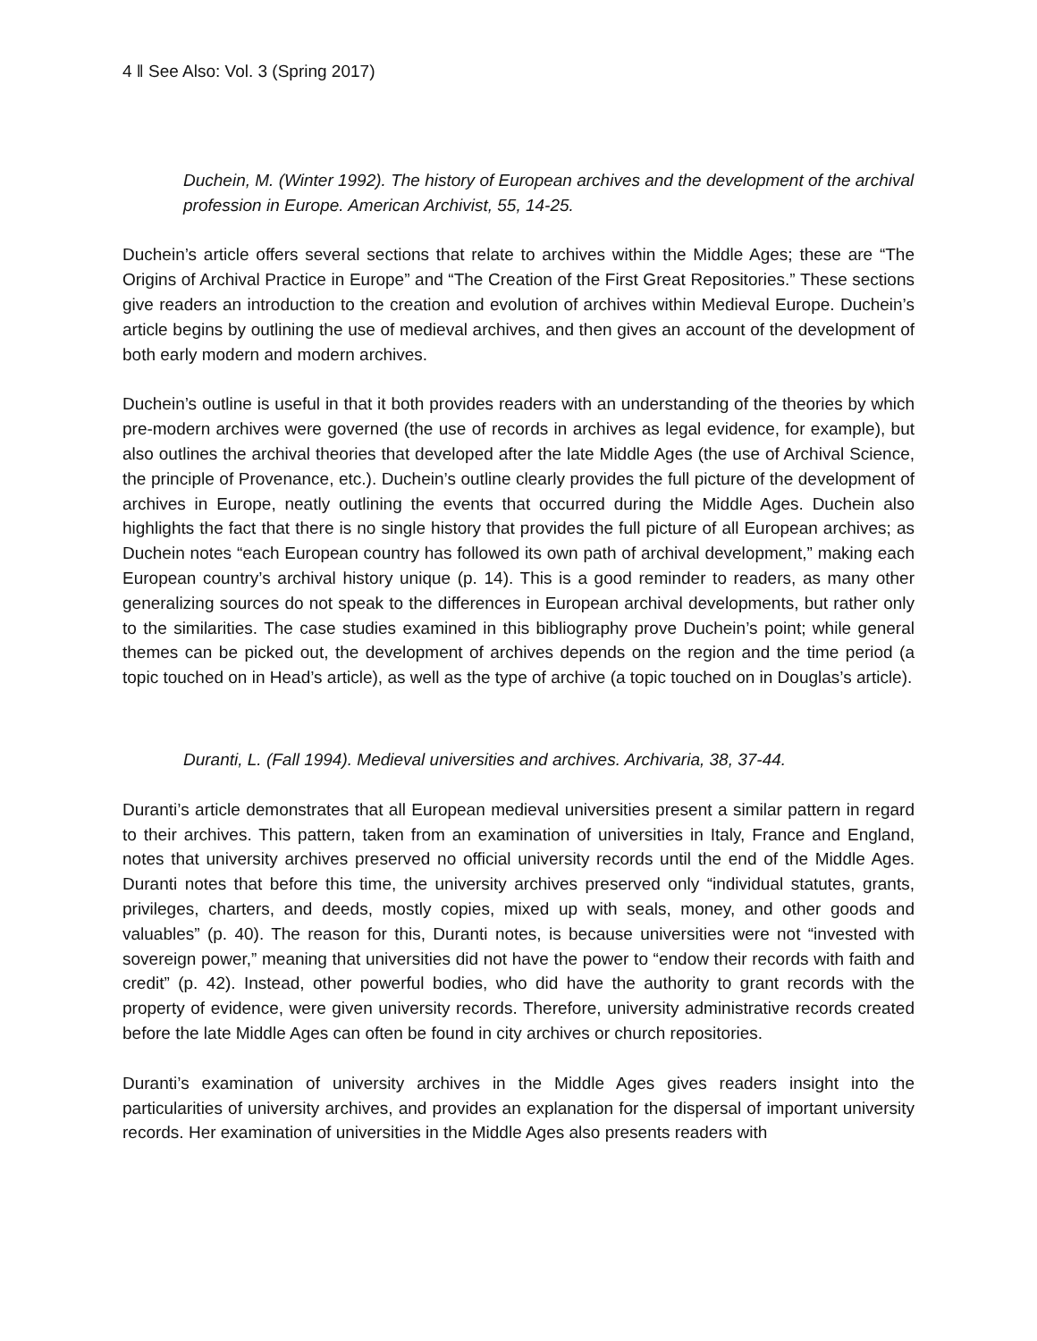4 ‖ See Also: Vol. 3 (Spring 2017)
Duchein, M. (Winter 1992). The history of European archives and the development of the archival profession in Europe. American Archivist, 55, 14-25.
Duchein’s article offers several sections that relate to archives within the Middle Ages; these are “The Origins of Archival Practice in Europe” and “The Creation of the First Great Repositories.” These sections give readers an introduction to the creation and evolution of archives within Medieval Europe. Duchein’s article begins by outlining the use of medieval archives, and then gives an account of the development of both early modern and modern archives.
Duchein’s outline is useful in that it both provides readers with an understanding of the theories by which pre-modern archives were governed (the use of records in archives as legal evidence, for example), but also outlines the archival theories that developed after the late Middle Ages (the use of Archival Science, the principle of Provenance, etc.). Duchein’s outline clearly provides the full picture of the development of archives in Europe, neatly outlining the events that occurred during the Middle Ages. Duchein also highlights the fact that there is no single history that provides the full picture of all European archives; as Duchein notes “each European country has followed its own path of archival development,” making each European country’s archival history unique (p. 14). This is a good reminder to readers, as many other generalizing sources do not speak to the differences in European archival developments, but rather only to the similarities. The case studies examined in this bibliography prove Duchein’s point; while general themes can be picked out, the development of archives depends on the region and the time period (a topic touched on in Head’s article), as well as the type of archive (a topic touched on in Douglas’s article).
Duranti, L. (Fall 1994). Medieval universities and archives. Archivaria, 38, 37-44.
Duranti’s article demonstrates that all European medieval universities present a similar pattern in regard to their archives. This pattern, taken from an examination of universities in Italy, France and England, notes that university archives preserved no official university records until the end of the Middle Ages. Duranti notes that before this time, the university archives preserved only “individual statutes, grants, privileges, charters, and deeds, mostly copies, mixed up with seals, money, and other goods and valuables” (p. 40). The reason for this, Duranti notes, is because universities were not “invested with sovereign power,” meaning that universities did not have the power to “endow their records with faith and credit” (p. 42). Instead, other powerful bodies, who did have the authority to grant records with the property of evidence, were given university records. Therefore, university administrative records created before the late Middle Ages can often be found in city archives or church repositories.
Duranti’s examination of university archives in the Middle Ages gives readers insight into the particularities of university archives, and provides an explanation for the dispersal of important university records. Her examination of universities in the Middle Ages also presents readers with